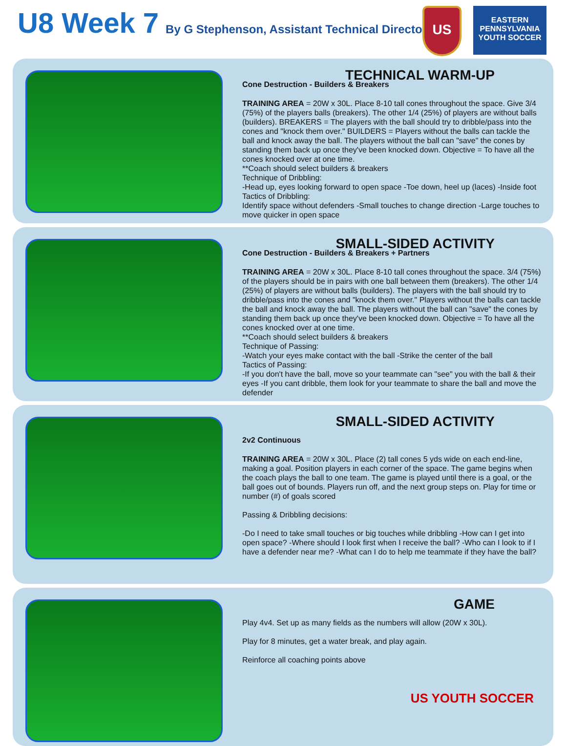U8 Week 7
By G Stephenson, Assistant Technical Director
US
EASTERN PENNSYLVANIA YOUTH SOCCER
TECHNICAL WARM-UP
Cone Destruction - Builders & Breakers
TRAINING AREA = 20W x 30L. Place 8-10 tall cones throughout the space. Give 3/4 (75%) of the players balls (breakers). The other 1/4 (25%) of players are without balls (builders). BREAKERS = The players with the ball should try to dribble/pass into the cones and "knock them over." BUILDERS = Players without the balls can tackle the ball and knock away the ball. The players without the ball can "save" the cones by standing them back up once they've been knocked down. Objective = To have all the cones knocked over at one time.
**Coach should select builders & breakers
Technique of Dribbling:
-Head up, eyes looking forward to open space -Toe down, heel up (laces) -Inside foot
Tactics of Dribbling:
Identify space without defenders -Small touches to change direction -Large touches to move quicker in open space
SMALL-SIDED ACTIVITY
Cone Destruction - Builders & Breakers + Partners
TRAINING AREA = 20W x 30L. Place 8-10 tall cones throughout the space. 3/4 (75%) of the players should be in pairs with one ball between them (breakers). The other 1/4 (25%) of players are without balls (builders). The players with the ball should try to dribble/pass into the cones and "knock them over." Players without the balls can tackle the ball and knock away the ball. The players without the ball can "save" the cones by standing them back up once they've been knocked down. Objective = To have all the cones knocked over at one time.
**Coach should select builders & breakers
Technique of Passing:
-Watch your eyes make contact with the ball -Strike the center of the ball
Tactics of Passing:
-If you don't have the ball, move so your teammate can "see" you with the ball & their eyes -If you cant dribble, them look for your teammate to share the ball and move the defender
SMALL-SIDED ACTIVITY
2v2 Continuous
TRAINING AREA = 20W x 30L. Place (2) tall cones 5 yds wide on each end-line, making a goal. Position players in each corner of the space. The game begins when the coach plays the ball to one team. The game is played until there is a goal, or the ball goes out of bounds. Players run off, and the next group steps on. Play for time or number (#) of goals scored
Passing & Dribbling decisions:
-Do I need to take small touches or big touches while dribbling -How can I get into open space? -Where should I look first when I receive the ball? -Who can I look to if I have a defender near me? -What can I do to help me teammate if they have the ball?
GAME
Play 4v4. Set up as many fields as the numbers will allow (20W x 30L).
Play for 8 minutes, get a water break, and play again.
Reinforce all coaching points above
US YOUTH SOCCER